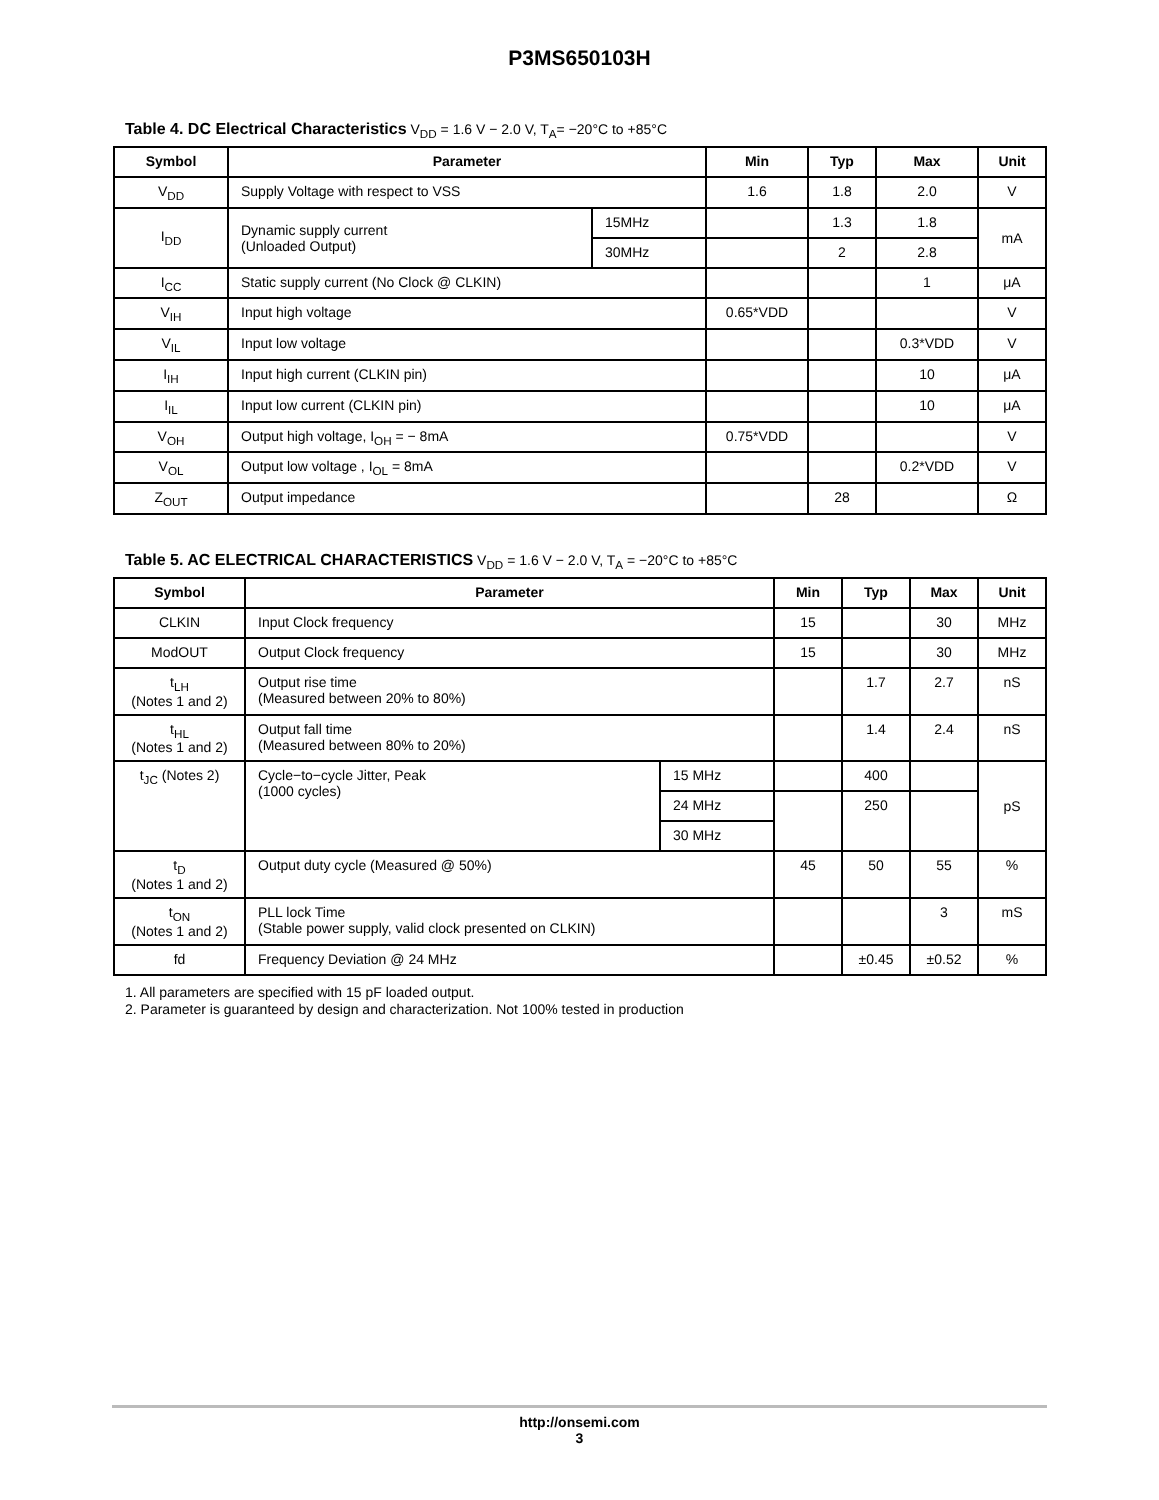P3MS650103H
Table 4. DC Electrical Characteristics V<sub>DD</sub> = 1.6 V − 2.0 V, T<sub>A</sub>= −20°C to +85°C
| Symbol | Parameter | | Min | Typ | Max | Unit |
| --- | --- | --- | --- | --- | --- | --- |
| V<sub>DD</sub> | Supply Voltage with respect to VSS | | 1.6 | 1.8 | 2.0 | V |
| I<sub>DD</sub> | Dynamic supply current (Unloaded Output) | 15MHz | | 1.3 | 1.8 | mA |
| | | 30MHz | | 2 | 2.8 | |
| I<sub>CC</sub> | Static supply current (No Clock @ CLKIN) | | | | 1 | μA |
| V<sub>IH</sub> | Input high voltage | | 0.65*VDD | | | V |
| V<sub>IL</sub> | Input low voltage | | | | 0.3*VDD | V |
| I<sub>IH</sub> | Input high current (CLKIN pin) | | | | 10 | μA |
| I<sub>IL</sub> | Input low current (CLKIN pin) | | | | 10 | μA |
| V<sub>OH</sub> | Output high voltage, I<sub>OH</sub> = − 8mA | | 0.75*VDD | | | V |
| V<sub>OL</sub> | Output low voltage , I<sub>OL</sub> = 8mA | | | | 0.2*VDD | V |
| Z<sub>OUT</sub> | Output impedance | | | 28 | | Ω |
Table 5. AC ELECTRICAL CHARACTERISTICS V<sub>DD</sub> = 1.6 V − 2.0 V, T<sub>A</sub> = −20°C to +85°C
| Symbol | Parameter | | Min | Typ | Max | Unit |
| --- | --- | --- | --- | --- | --- | --- |
| CLKIN | Input Clock frequency | | 15 | | 30 | MHz |
| ModOUT | Output Clock frequency | | 15 | | 30 | MHz |
| t<sub>LH</sub> (Notes 1 and 2) | Output rise time (Measured between 20% to 80%) | | | 1.7 | 2.7 | nS |
| t<sub>HL</sub> (Notes 1 and 2) | Output fall time (Measured between 80% to 20%) | | | 1.4 | 2.4 | nS |
| t<sub>JC</sub> (Notes 2) | Cycle−to−cycle Jitter, Peak (1000 cycles) | 15 MHz | | 400 | | pS |
| | | 24 MHz | | 250 | | |
| | | 30 MHz | | | | |
| t<sub>D</sub> (Notes 1 and 2) | Output duty cycle (Measured @ 50%) | | 45 | 50 | 55 | % |
| t<sub>ON</sub> (Notes 1 and 2) | PLL lock Time (Stable power supply, valid clock presented on CLKIN) | | | | 3 | mS |
| fd | Frequency Deviation @ 24 MHz | | | ±0.45 | ±0.52 | % |
1. All parameters are specified with 15 pF loaded output.
2. Parameter is guaranteed by design and characterization. Not 100% tested in production
http://onsemi.com
3